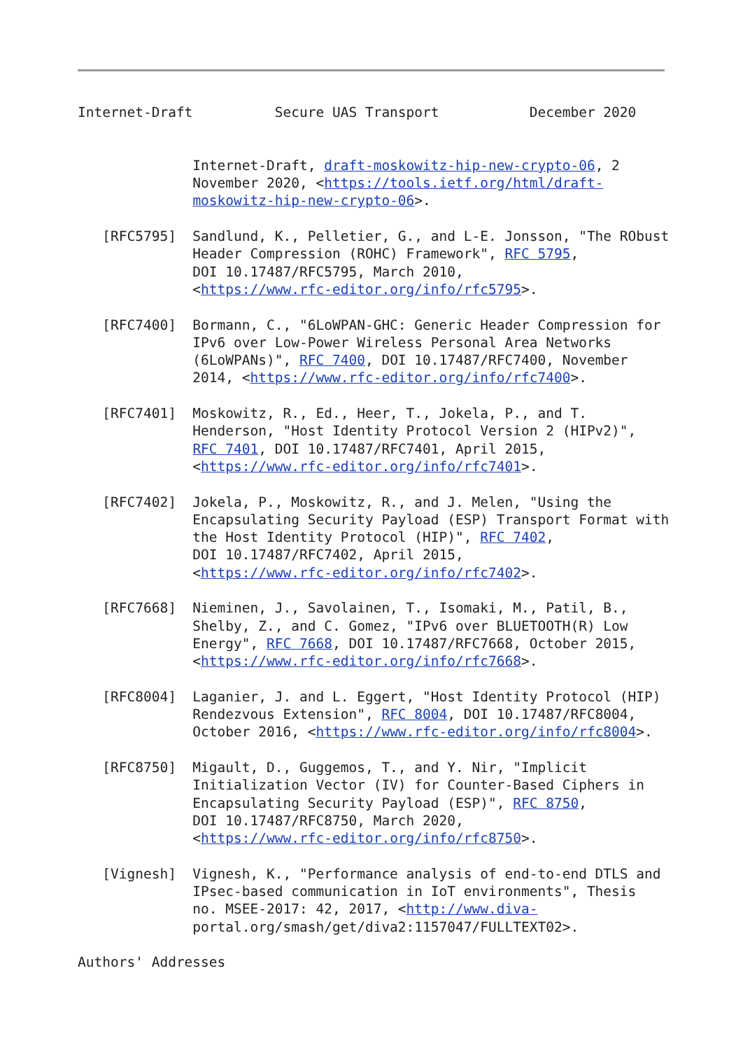Internet-Draft          Secure UAS Transport           December 2020


              Internet-Draft, draft-moskowitz-hip-new-crypto-06, 2
              November 2020, <https://tools.ietf.org/html/draft-
              moskowitz-hip-new-crypto-06>.

   [RFC5795]  Sandlund, K., Pelletier, G., and L-E. Jonsson, "The RObust
              Header Compression (ROHC) Framework", RFC 5795,
              DOI 10.17487/RFC5795, March 2010,
              <https://www.rfc-editor.org/info/rfc5795>.

   [RFC7400]  Bormann, C., "6LoWPAN-GHC: Generic Header Compression for
              IPv6 over Low-Power Wireless Personal Area Networks
              (6LoWPANs)", RFC 7400, DOI 10.17487/RFC7400, November
              2014, <https://www.rfc-editor.org/info/rfc7400>.

   [RFC7401]  Moskowitz, R., Ed., Heer, T., Jokela, P., and T.
              Henderson, "Host Identity Protocol Version 2 (HIPv2)",
              RFC 7401, DOI 10.17487/RFC7401, April 2015,
              <https://www.rfc-editor.org/info/rfc7401>.

   [RFC7402]  Jokela, P., Moskowitz, R., and J. Melen, "Using the
              Encapsulating Security Payload (ESP) Transport Format with
              the Host Identity Protocol (HIP)", RFC 7402,
              DOI 10.17487/RFC7402, April 2015,
              <https://www.rfc-editor.org/info/rfc7402>.

   [RFC7668]  Nieminen, J., Savolainen, T., Isomaki, M., Patil, B.,
              Shelby, Z., and C. Gomez, "IPv6 over BLUETOOTH(R) Low
              Energy", RFC 7668, DOI 10.17487/RFC7668, October 2015,
              <https://www.rfc-editor.org/info/rfc7668>.

   [RFC8004]  Laganier, J. and L. Eggert, "Host Identity Protocol (HIP)
              Rendezvous Extension", RFC 8004, DOI 10.17487/RFC8004,
              October 2016, <https://www.rfc-editor.org/info/rfc8004>.

   [RFC8750]  Migault, D., Guggemos, T., and Y. Nir, "Implicit
              Initialization Vector (IV) for Counter-Based Ciphers in
              Encapsulating Security Payload (ESP)", RFC 8750,
              DOI 10.17487/RFC8750, March 2020,
              <https://www.rfc-editor.org/info/rfc8750>.

   [Vignesh]  Vignesh, K., "Performance analysis of end-to-end DTLS and
              IPsec-based communication in IoT environments", Thesis
              no. MSEE-2017: 42, 2017, <http://www.diva-
              portal.org/smash/get/diva2:1157047/FULLTEXT02>.

Authors' Addresses